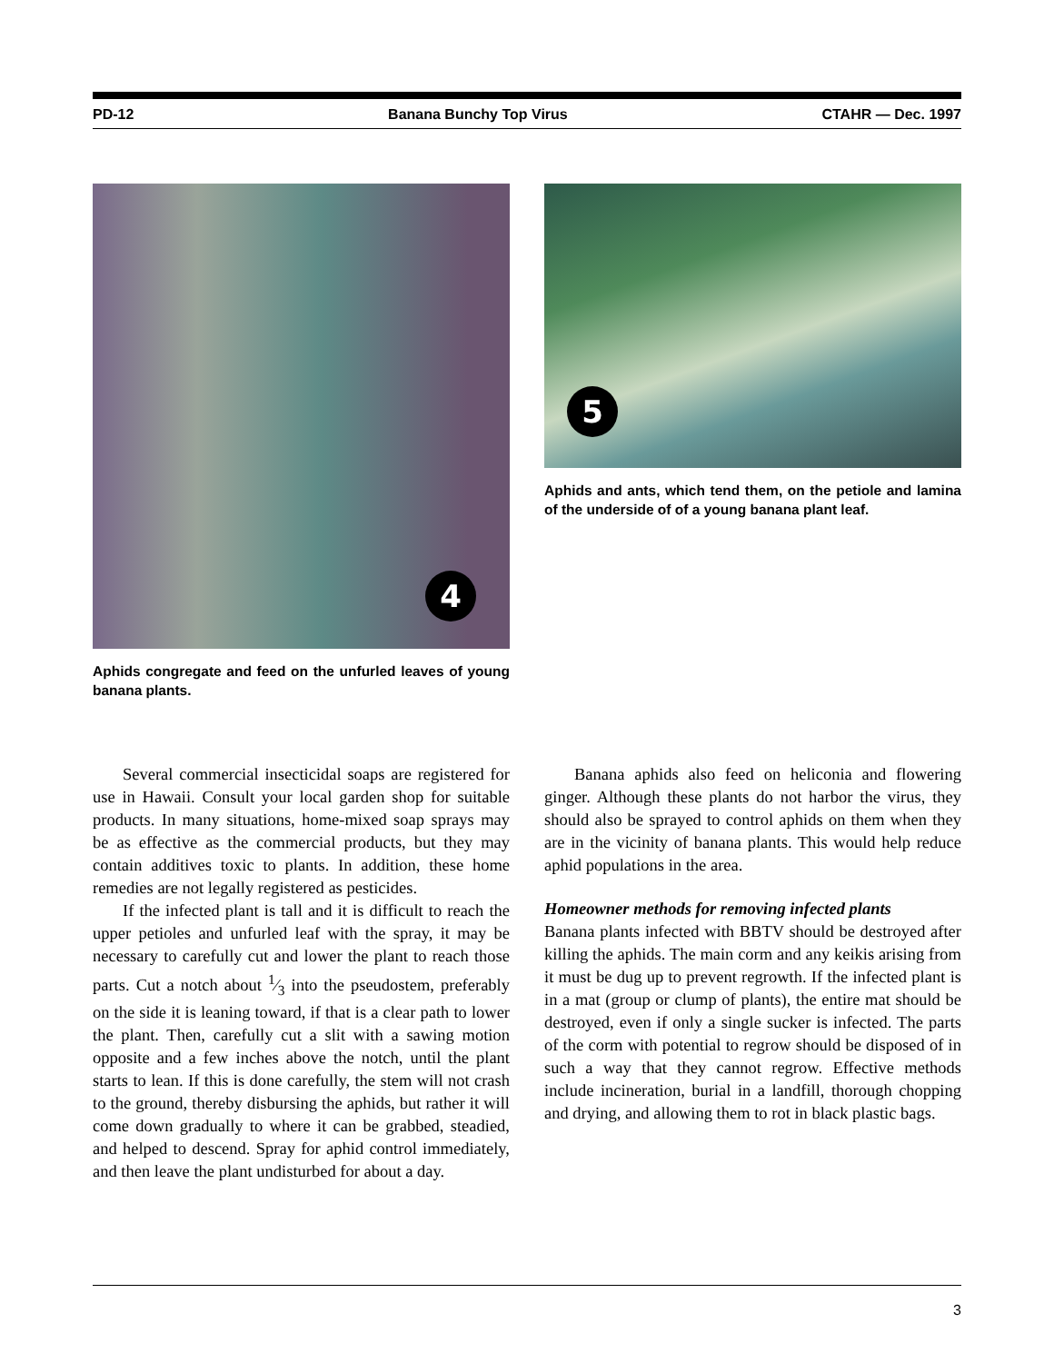PD-12 Banana Bunchy Top Virus CTAHR — Dec. 1997
4
Aphids congregate and feed on the unfurled leaves of young banana plants.
5
Aphids and ants, which tend them, on the petiole and lamina of the underside of of a young banana plant leaf.
Several commercial insecticidal soaps are registered for use in Hawaii. Consult your local garden shop for suitable products. In many situations, home-mixed soap sprays may be as effective as the commercial products, but they may contain additives toxic to plants. In addition, these home remedies are not legally registered as pesticides.
If the infected plant is tall and it is difficult to reach the upper petioles and unfurled leaf with the spray, it may be necessary to carefully cut and lower the plant to reach those parts. Cut a notch about 1⁄3 into the pseudostem, preferably on the side it is leaning toward, if that is a clear path to lower the plant. Then, carefully cut a slit with a sawing motion opposite and a few inches above the notch, until the plant starts to lean. If this is done carefully, the stem will not crash to the ground, thereby disbursing the aphids, but rather it will come down gradually to where it can be grabbed, steadied, and helped to descend. Spray for aphid control immediately, and then leave the plant undisturbed for about a day.
Banana aphids also feed on heliconia and flowering ginger. Although these plants do not harbor the virus, they should also be sprayed to control aphids on them when they are in the vicinity of banana plants. This would help reduce aphid populations in the area.
Homeowner methods for removing infected plants
Banana plants infected with BBTV should be destroyed after killing the aphids. The main corm and any keikis arising from it must be dug up to prevent regrowth. If the infected plant is in a mat (group or clump of plants), the entire mat should be destroyed, even if only a single sucker is infected. The parts of the corm with potential to regrow should be disposed of in such a way that they cannot regrow. Effective methods include incineration, burial in a landfill, thorough chopping and drying, and allowing them to rot in black plastic bags.
3